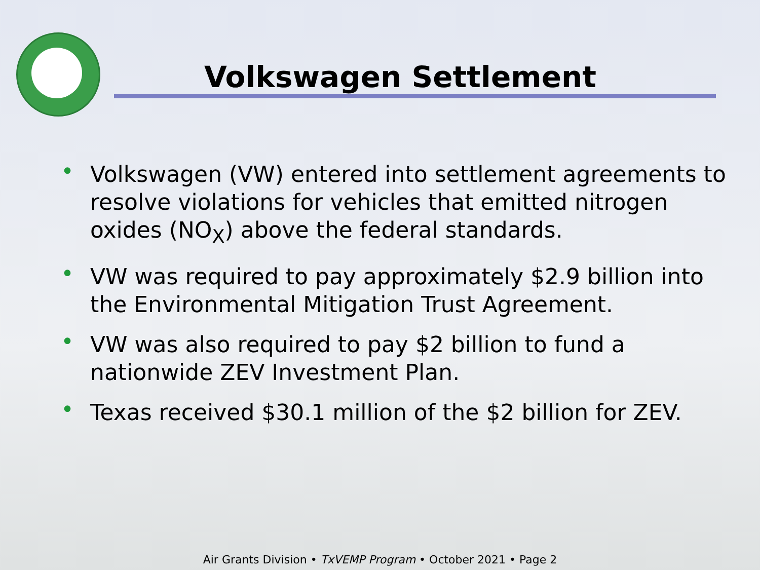Volkswagen Settlement
• Volkswagen (VW) entered into settlement agreements to resolve violations for vehicles that emitted nitrogen oxides (NO<sub>X</sub>) above the federal standards.
• VW was required to pay approximately $2.9 billion into the Environmental Mitigation Trust Agreement.
• VW was also required to pay $2 billion to fund a nationwide ZEV Investment Plan.
• Texas received $30.1 million of the $2 billion for ZEV.
Air Grants Division • TxVEMP Program • October 2021 • Page 2